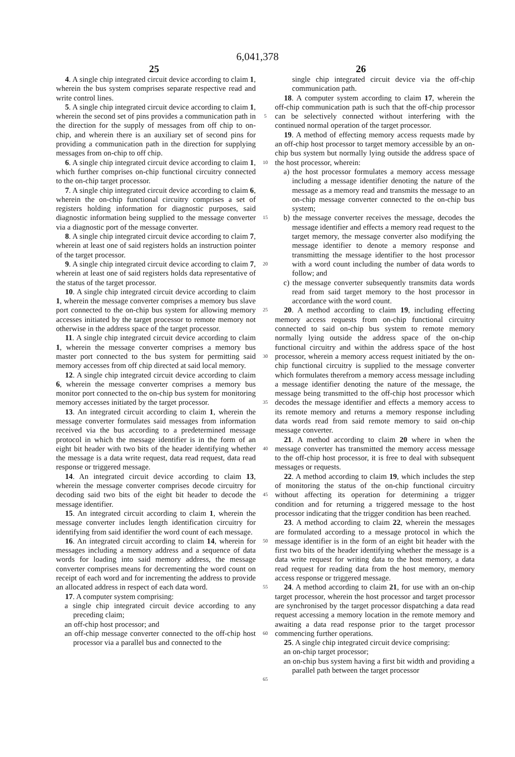6,041,378
25 26
4. A single chip integrated circuit device according to claim 1, wherein the bus system comprises separate respective read and write control lines.
5. A single chip integrated circuit device according to claim 1, wherein the second set of pins provides a communication path in the direction for the supply of messages from off chip to on-chip, and wherein there is an auxiliary set of second pins for providing a communication path in the direction for supplying messages from on-chip to off chip.
6. A single chip integrated circuit device according to claim 1, which further comprises on-chip functional circuitry connected to the on-chip target processor.
7. A single chip integrated circuit device according to claim 6, wherein the on-chip functional circuitry comprises a set of registers holding information for diagnostic purposes, said diagnostic information being supplied to the message converter via a diagnostic port of the message converter.
8. A single chip integrated circuit device according to claim 7, wherein at least one of said registers holds an instruction pointer of the target processor.
9. A single chip integrated circuit device according to claim 7, wherein at least one of said registers holds data representative of the status of the target processor.
10. A single chip integrated circuit device according to claim 1, wherein the message converter comprises a memory bus slave port connected to the on-chip bus system for allowing memory accesses initiated by the target processor to remote memory not otherwise in the address space of the target processor.
11. A single chip integrated circuit device according to claim 1, wherein the message converter comprises a memory bus master port connected to the bus system for permitting said memory accesses from off chip directed at said local memory.
12. A single chip integrated circuit device according to claim 6, wherein the message converter comprises a memory bus monitor port connected to the on-chip bus system for monitoring memory accesses initiated by the target processor.
13. An integrated circuit according to claim 1, wherein the message converter formulates said messages from information received via the bus according to a predetermined message protocol in which the message identifier is in the form of an eight bit header with two bits of the header identifying whether the message is a data write request, data read request, data read response or triggered message.
14. An integrated circuit device according to claim 13, wherein the message converter comprises decode circuitry for decoding said two bits of the eight bit header to decode the message identifier.
15. An integrated circuit according to claim 1, wherein the message converter includes length identification circuitry for identifying from said identifier the word count of each message.
16. An integrated circuit according to claim 14, wherein for messages including a memory address and a sequence of data words for loading into said memory address, the message converter comprises means for decrementing the word count on receipt of each word and for incrementing the address to provide an allocated address in respect of each data word.
17. A computer system comprising:
a single chip integrated circuit device according to any preceding claim;
an off-chip host processor; and
an off-chip message converter connected to the off-chip host processor via a parallel bus and connected to the
5
10
15
20
25
30
35
40
45
50
55
60
65
single chip integrated circuit device via the off-chip communication path.
18. A computer system according to claim 17, wherein the off-chip communication path is such that the off-chip processor can be selectively connected without interfering with the continued normal operation of the target processor.
19. A method of effecting memory access requests made by an off-chip host processor to target memory accessible by an on-chip bus system but normally lying outside the address space of the host processor, wherein:
a) the host processor formulates a memory access message including a message identifier denoting the nature of the message as a memory read and transmits the message to an on-chip message converter connected to the on-chip bus system;
b) the message converter receives the message, decodes the message identifier and effects a memory read request to the target memory, the message converter also modifying the message identifier to denote a memory response and transmitting the message identifier to the host processor with a word count including the number of data words to follow; and
c) the message converter subsequently transmits data words read from said target memory to the host processor in accordance with the word count.
20. A method according to claim 19, including effecting memory access requests from on-chip functional circuitry connected to said on-chip bus system to remote memory normally lying outside the address space of the on-chip functional circuitry and within the address space of the host processor, wherein a memory access request initiated by the on-chip functional circuitry is supplied to the message converter which formulates therefrom a memory access message including a message identifier denoting the nature of the message, the message being transmitted to the off-chip host processor which decodes the message identifier and effects a memory access to its remote memory and returns a memory response including data words read from said remote memory to said on-chip message converter.
21. A method according to claim 20 where in when the message converter has transmitted the memory access message to the off-chip host processor, it is free to deal with subsequent messages or requests.
22. A method according to claim 19, which includes the step of monitoring the status of the on-chip functional circuitry without affecting its operation for determining a trigger condition and for returning a triggered message to the host processor indicating that the trigger condition has been reached.
23. A method according to claim 22, wherein the messages are formulated according to a message protocol in which the message identifier is in the form of an eight bit header with the first two bits of the header identifying whether the message is a data write request for writing data to the host memory, a data read request for reading data from the host memory, memory access response or triggered message.
24. A method according to claim 21, for use with an on-chip target processor, wherein the host processor and target processor are synchronised by the target processor dispatching a data read request accessing a memory location in the remote memory and awaiting a data read response prior to the target processor commencing further operations.
25. A single chip integrated circuit device comprising:
an on-chip target processor;
an on-chip bus system having a first bit width and providing a parallel path between the target processor